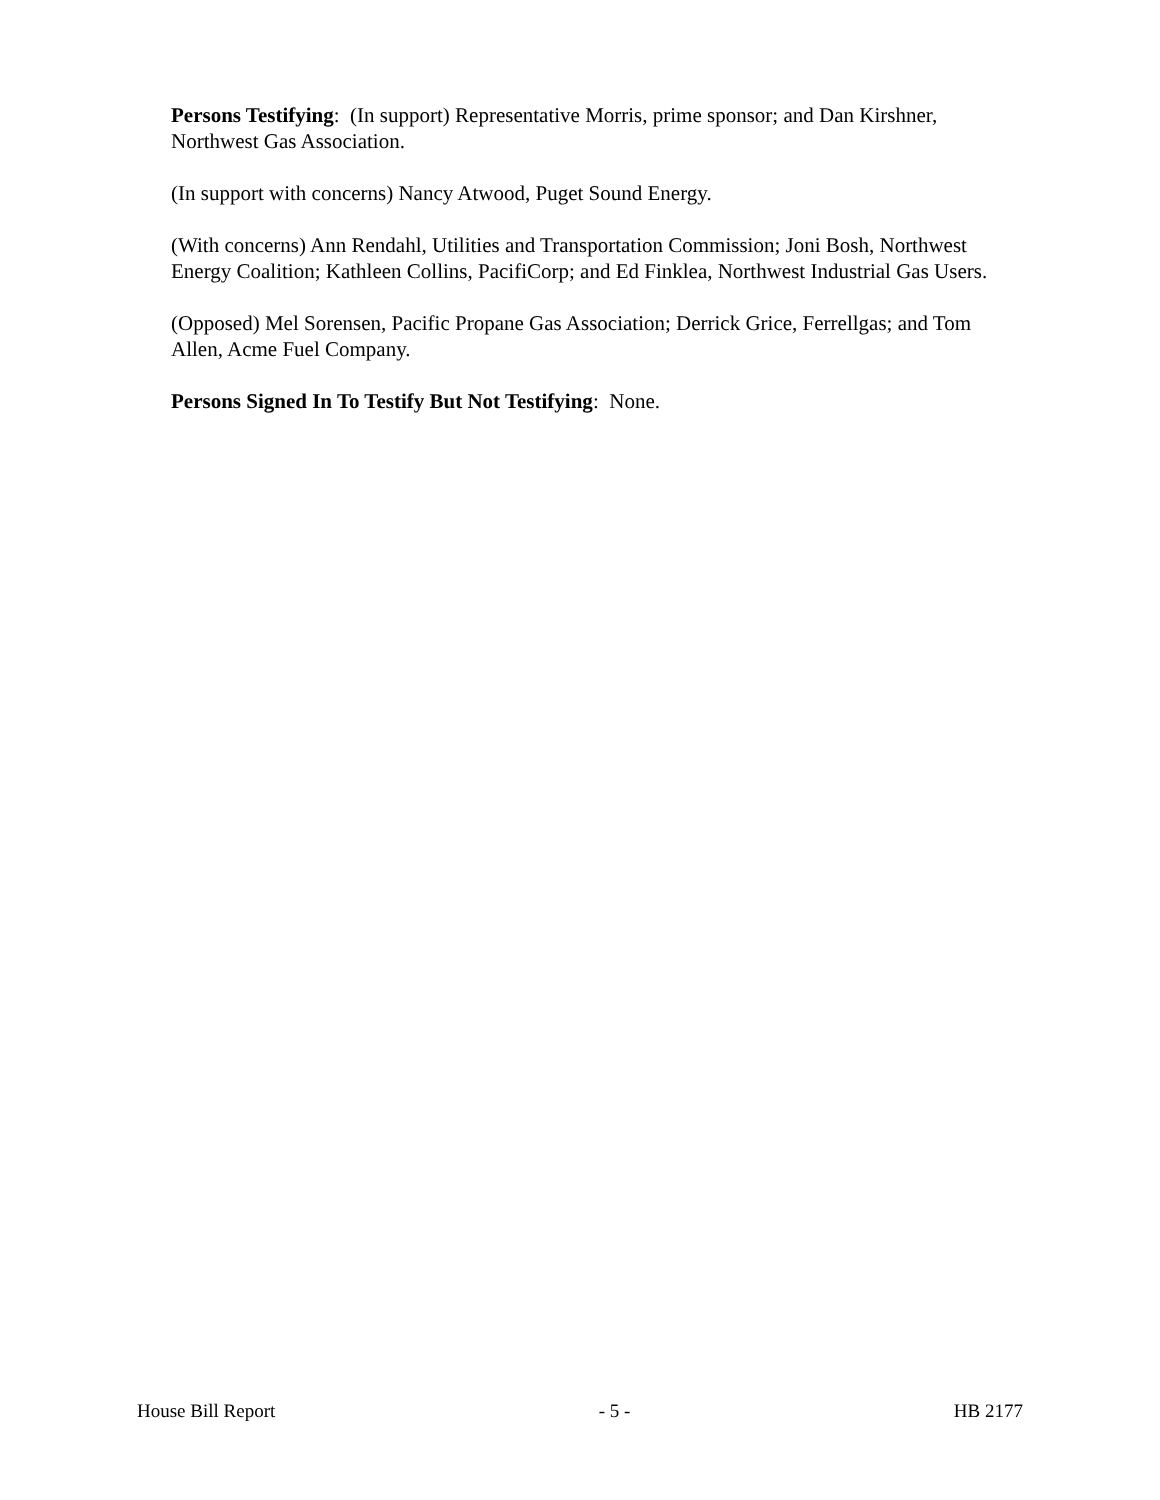Persons Testifying: (In support) Representative Morris, prime sponsor; and Dan Kirshner, Northwest Gas Association.
(In support with concerns) Nancy Atwood, Puget Sound Energy.
(With concerns) Ann Rendahl, Utilities and Transportation Commission; Joni Bosh, Northwest Energy Coalition; Kathleen Collins, PacifiCorp; and Ed Finklea, Northwest Industrial Gas Users.
(Opposed) Mel Sorensen, Pacific Propane Gas Association; Derrick Grice, Ferrellgas; and Tom Allen, Acme Fuel Company.
Persons Signed In To Testify But Not Testifying: None.
House Bill Report - 5 - HB 2177